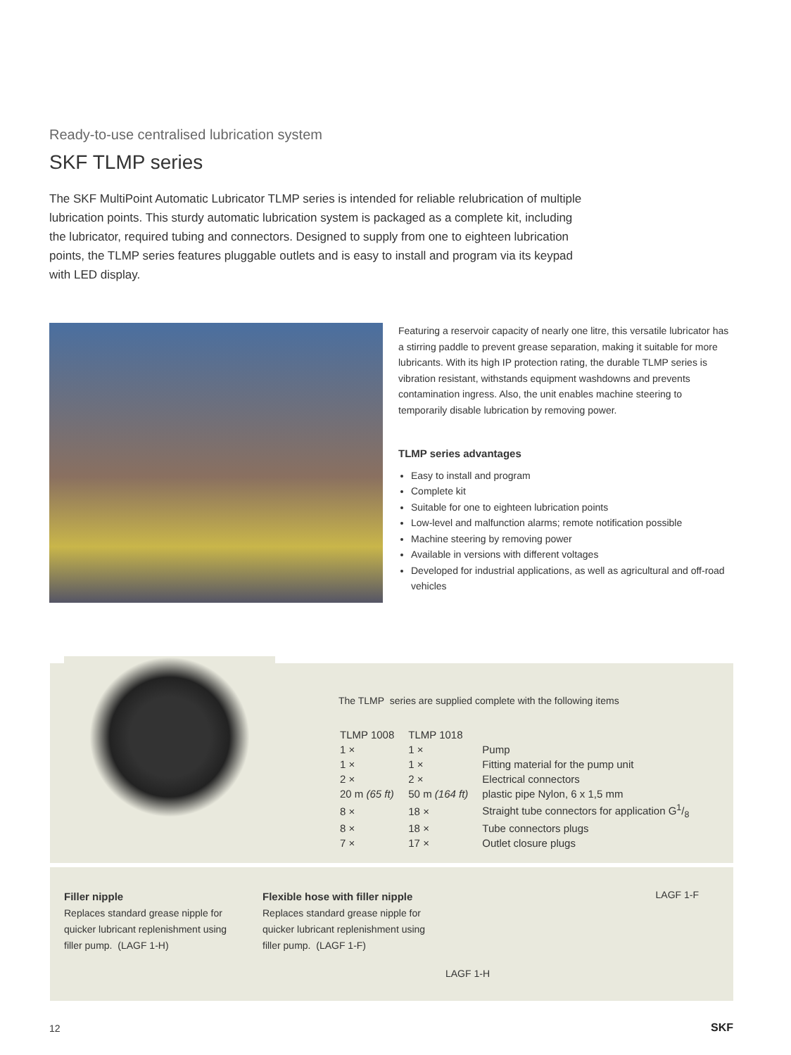Ready-to-use centralised lubrication system
SKF TLMP series
The SKF MultiPoint Automatic Lubricator TLMP series is intended for reliable relubrication of multiple lubrication points. This sturdy automatic lubrication system is packaged as a complete kit, including the lubricator, required tubing and connectors. Designed to supply from one to eighteen lubrication points, the TLMP series features pluggable outlets and is easy to install and program via its keypad with LED display.
Featuring a reservoir capacity of nearly one litre, this versatile lubricator has a stirring paddle to prevent grease separation, making it suitable for more lubricants. With its high IP protection rating, the durable TLMP series is vibration resistant, withstands equipment washdowns and prevents contamination ingress. Also, the unit enables machine steering to temporarily disable lubrication by removing power.
TLMP series advantages
Easy to install and program
Complete kit
Suitable for one to eighteen lubrication points
Low-level and malfunction alarms; remote notification possible
Machine steering by removing power
Available in versions with different voltages
Developed for industrial applications, as well as agricultural and off-road vehicles
The TLMP series are supplied complete with the following items
| TLMP 1008 | TLMP 1018 | |
| --- | --- | --- |
| 1 × | 1 × | Pump |
| 1 × | 1 × | Fitting material for the pump unit |
| 2 × | 2 × | Electrical connectors |
| 20 m (65 ft) | 50 m (164 ft) | plastic pipe Nylon, 6 x 1,5 mm |
| 8 × | 18 × | Straight tube connectors for application G1/8 |
| 8 × | 18 × | Tube connectors plugs |
| 7 × | 17 × | Outlet closure plugs |
Filler nipple
Replaces standard grease nipple for quicker lubricant replenishment using filler pump. (LAGF 1-H)
Flexible hose with filler nipple
Replaces standard grease nipple for quicker lubricant replenishment using filler pump. (LAGF 1-F)
LAGF 1-F
LAGF 1-H
12 SKF